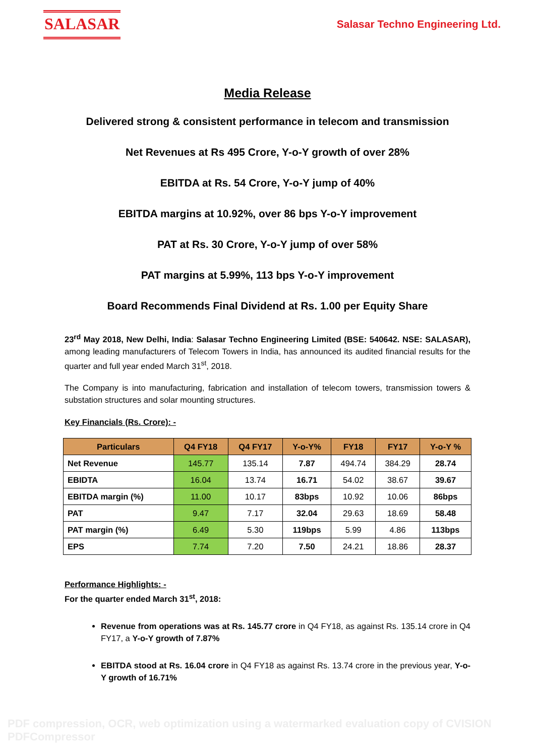SALASAR
Salasar Techno Engineering Ltd.
Media Release
Delivered strong & consistent performance in telecom and transmission
Net Revenues at Rs 495 Crore, Y-o-Y growth of over 28%
EBITDA at Rs. 54 Crore, Y-o-Y jump of 40%
EBITDA margins at 10.92%, over 86 bps Y-o-Y improvement
PAT at Rs. 30 Crore, Y-o-Y jump of over 58%
PAT margins at 5.99%, 113 bps Y-o-Y improvement
Board Recommends Final Dividend at Rs. 1.00 per Equity Share
23<sup>rd</sup> May 2018, New Delhi, India: Salasar Techno Engineering Limited (BSE: 540642. NSE: SALASAR), among leading manufacturers of Telecom Towers in India, has announced its audited financial results for the quarter and full year ended March 31<sup>st</sup>, 2018.
The Company is into manufacturing, fabrication and installation of telecom towers, transmission towers & substation structures and solar mounting structures.
Key Financials (Rs. Crore): -
| Particulars | Q4 FY18 | Q4 FY17 | Y-o-Y% | FY18 | FY17 | Y-o-Y % |
| --- | --- | --- | --- | --- | --- | --- |
| Net Revenue | 145.77 | 135.14 | 7.87 | 494.74 | 384.29 | 28.74 |
| EBIDTA | 16.04 | 13.74 | 16.71 | 54.02 | 38.67 | 39.67 |
| EBITDA margin (%) | 11.00 | 10.17 | 83bps | 10.92 | 10.06 | 86bps |
| PAT | 9.47 | 7.17 | 32.04 | 29.63 | 18.69 | 58.48 |
| PAT margin (%) | 6.49 | 5.30 | 119bps | 5.99 | 4.86 | 113bps |
| EPS | 7.74 | 7.20 | 7.50 | 24.21 | 18.86 | 28.37 |
Performance Highlights: -
For the quarter ended March 31<sup>st</sup>, 2018:
Revenue from operations was at Rs. 145.77 crore in Q4 FY18, as against Rs. 135.14 crore in Q4 FY17, a Y-o-Y growth of 7.87%
EBITDA stood at Rs. 16.04 crore in Q4 FY18 as against Rs. 13.74 crore in the previous year, Y-o-Y growth of 16.71%
PDF compression, OCR, web optimization using a watermarked evaluation copy of CVISION PDFCompressor